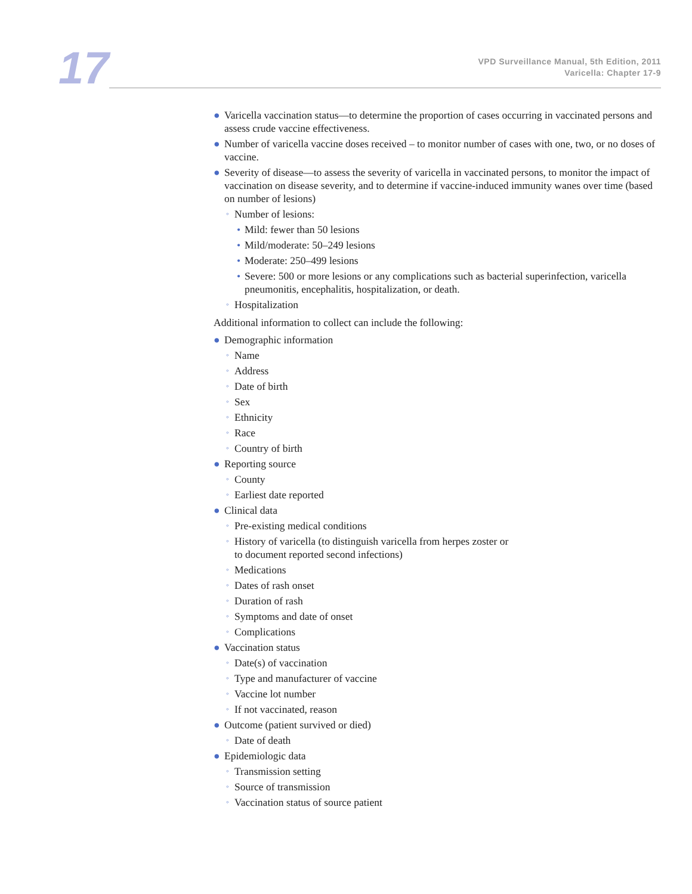17
VPD Surveillance Manual, 5th Edition, 2011
Varicella: Chapter 17-9
● Varicella vaccination status—to determine the proportion of cases occurring in vaccinated persons and assess crude vaccine effectiveness.
● Number of varicella vaccine doses received – to monitor number of cases with one, two, or no doses of vaccine.
● Severity of disease—to assess the severity of varicella in vaccinated persons, to monitor the impact of vaccination on disease severity, and to determine if vaccine-induced immunity wanes over time (based on number of lesions)
◦ Number of lesions:
• Mild: fewer than 50 lesions
• Mild/moderate: 50–249 lesions
• Moderate: 250–499 lesions
• Severe: 500 or more lesions or any complications such as bacterial superinfection, varicella pneumonitis, encephalitis, hospitalization, or death.
◦ Hospitalization
Additional information to collect can include the following:
● Demographic information
◦ Name
◦ Address
◦ Date of birth
◦ Sex
◦ Ethnicity
◦ Race
◦ Country of birth
● Reporting source
◦ County
◦ Earliest date reported
● Clinical data
◦ Pre-existing medical conditions
◦ History of varicella (to distinguish varicella from herpes zoster or
to document reported second infections)
◦ Medications
◦ Dates of rash onset
◦ Duration of rash
◦ Symptoms and date of onset
◦ Complications
● Vaccination status
◦ Date(s) of vaccination
◦ Type and manufacturer of vaccine
◦ Vaccine lot number
◦ If not vaccinated, reason
● Outcome (patient survived or died)
◦ Date of death
● Epidemiologic data
◦ Transmission setting
◦ Source of transmission
◦ Vaccination status of source patient